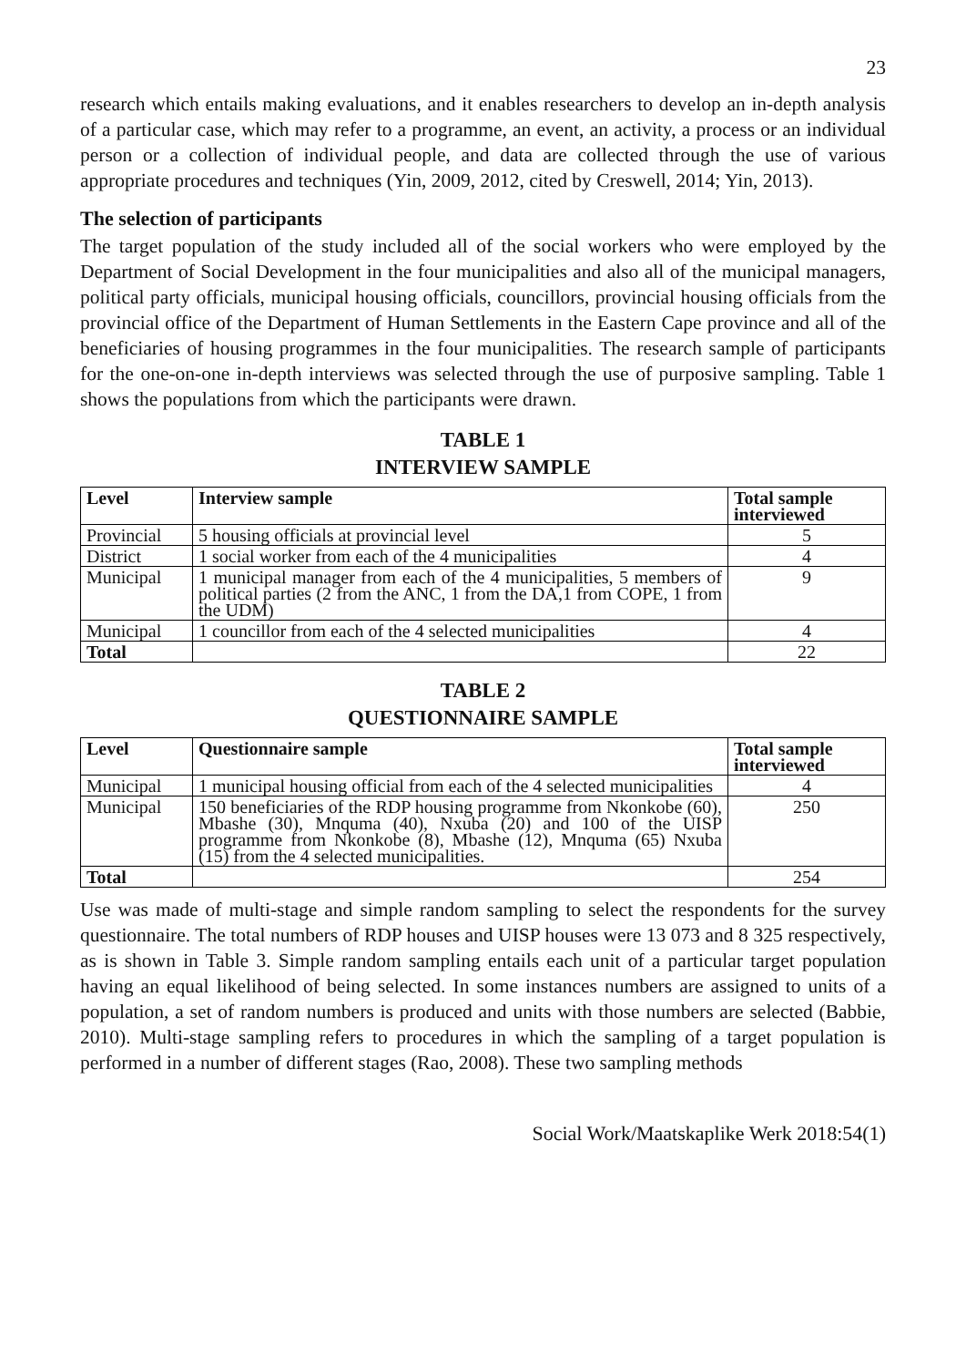23
research which entails making evaluations, and it enables researchers to develop an in-depth analysis of a particular case, which may refer to a programme, an event, an activity, a process or an individual person or a collection of individual people, and data are collected through the use of various appropriate procedures and techniques (Yin, 2009, 2012, cited by Creswell, 2014; Yin, 2013).
The selection of participants
The target population of the study included all of the social workers who were employed by the Department of Social Development in the four municipalities and also all of the municipal managers, political party officials, municipal housing officials, councillors, provincial housing officials from the provincial office of the Department of Human Settlements in the Eastern Cape province and all of the beneficiaries of housing programmes in the four municipalities. The research sample of participants for the one-on-one in-depth interviews was selected through the use of purposive sampling. Table 1 shows the populations from which the participants were drawn.
TABLE 1
INTERVIEW SAMPLE
| Level | Interview sample | Total sample interviewed |
| --- | --- | --- |
| Provincial | 5 housing officials at provincial level | 5 |
| District | 1 social worker from each of the 4 municipalities | 4 |
| Municipal | 1 municipal manager from each of the 4 municipalities, 5 members of political parties (2 from the ANC, 1 from the DA,1 from COPE, 1 from the UDM) | 9 |
| Municipal | 1 councillor from each of the 4 selected municipalities | 4 |
| Total | | 22 |
TABLE 2
QUESTIONNAIRE SAMPLE
| Level | Questionnaire sample | Total sample interviewed |
| --- | --- | --- |
| Municipal | 1 municipal housing official from each of the 4 selected municipalities | 4 |
| Municipal | 150 beneficiaries of the RDP housing programme from Nkonkobe (60), Mbashe (30), Mnquma (40), Nxuba (20) and 100 of the UISP programme from Nkonkobe (8), Mbashe (12), Mnquma (65) Nxuba (15) from the 4 selected municipalities. | 250 |
| Total | | 254 |
Use was made of multi-stage and simple random sampling to select the respondents for the survey questionnaire. The total numbers of RDP houses and UISP houses were 13 073 and 8 325 respectively, as is shown in Table 3. Simple random sampling entails each unit of a particular target population having an equal likelihood of being selected. In some instances numbers are assigned to units of a population, a set of random numbers is produced and units with those numbers are selected (Babbie, 2010). Multi-stage sampling refers to procedures in which the sampling of a target population is performed in a number of different stages (Rao, 2008). These two sampling methods
Social Work/Maatskaplike Werk 2018:54(1)